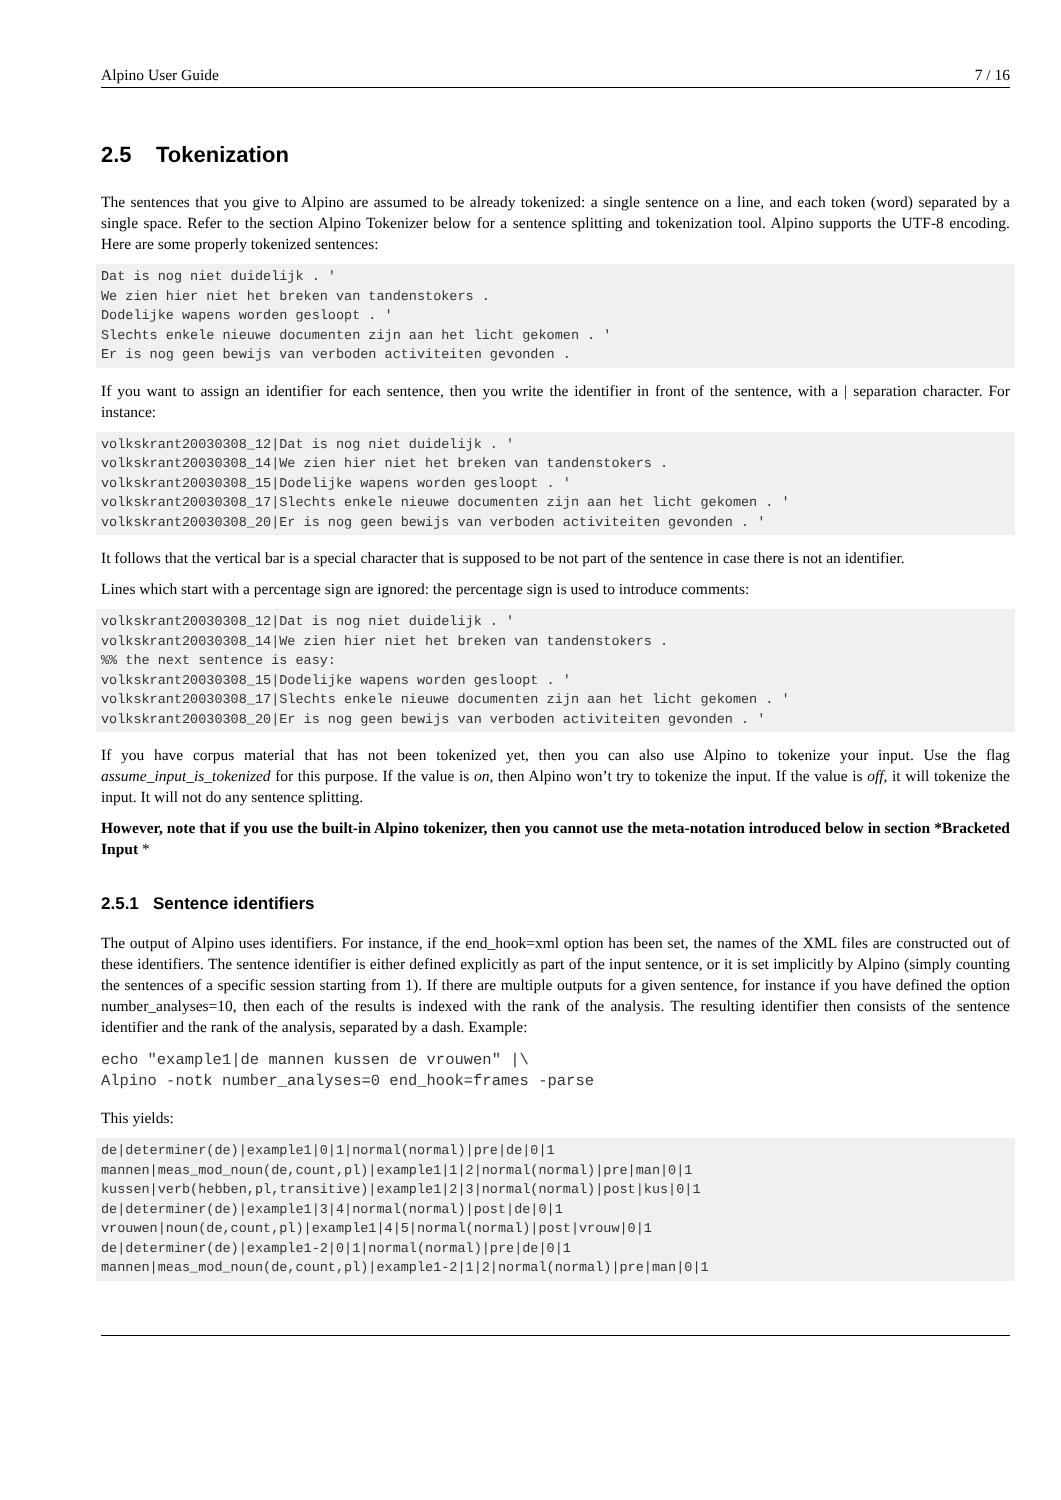Alpino User Guide 7 / 16
2.5 Tokenization
The sentences that you give to Alpino are assumed to be already tokenized: a single sentence on a line, and each token (word) separated by a single space. Refer to the section Alpino Tokenizer below for a sentence splitting and tokenization tool. Alpino supports the UTF-8 encoding. Here are some properly tokenized sentences:
Dat is nog niet duidelijk . '
We zien hier niet het breken van tandenstokers .
Dodelijke wapens worden gesloopt . '
Slechts enkele nieuwe documenten zijn aan het licht gekomen . '
Er is nog geen bewijs van verboden activiteiten gevonden .
If you want to assign an identifier for each sentence, then you write the identifier in front of the sentence, with a | separation character. For instance:
volkskrant20030308_12|Dat is nog niet duidelijk . '
volkskrant20030308_14|We zien hier niet het breken van tandenstokers .
volkskrant20030308_15|Dodelijke wapens worden gesloopt . '
volkskrant20030308_17|Slechts enkele nieuwe documenten zijn aan het licht gekomen . '
volkskrant20030308_20|Er is nog geen bewijs van verboden activiteiten gevonden . '
It follows that the vertical bar is a special character that is supposed to be not part of the sentence in case there is not an identifier.
Lines which start with a percentage sign are ignored: the percentage sign is used to introduce comments:
volkskrant20030308_12|Dat is nog niet duidelijk . '
volkskrant20030308_14|We zien hier niet het breken van tandenstokers .
%% the next sentence is easy:
volkskrant20030308_15|Dodelijke wapens worden gesloopt . '
volkskrant20030308_17|Slechts enkele nieuwe documenten zijn aan het licht gekomen . '
volkskrant20030308_20|Er is nog geen bewijs van verboden activiteiten gevonden . '
If you have corpus material that has not been tokenized yet, then you can also use Alpino to tokenize your input. Use the flag assume_input_is_tokenized for this purpose. If the value is on, then Alpino won’t try to tokenize the input. If the value is off, it will tokenize the input. It will not do any sentence splitting.
However, note that if you use the built-in Alpino tokenizer, then you cannot use the meta-notation introduced below in section *Bracketed Input *
2.5.1 Sentence identifiers
The output of Alpino uses identifiers. For instance, if the end_hook=xml option has been set, the names of the XML files are constructed out of these identifiers. The sentence identifier is either defined explicitly as part of the input sentence, or it is set implicitly by Alpino (simply counting the sentences of a specific session starting from 1). If there are multiple outputs for a given sentence, for instance if you have defined the option number_analyses=10, then each of the results is indexed with the rank of the analysis. The resulting identifier then consists of the sentence identifier and the rank of the analysis, separated by a dash. Example:
echo "example1|de mannen kussen de vrouwen" |\
Alpino -notk number_analyses=0 end_hook=frames -parse
This yields:
de|determiner(de)|example1|0|1|normal(normal)|pre|de|0|1
mannen|meas_mod_noun(de,count,pl)|example1|1|2|normal(normal)|pre|man|0|1
kussen|verb(hebben,pl,transitive)|example1|2|3|normal(normal)|post|kus|0|1
de|determiner(de)|example1|3|4|normal(normal)|post|de|0|1
vrouwen|noun(de,count,pl)|example1|4|5|normal(normal)|post|vrouw|0|1
de|determiner(de)|example1-2|0|1|normal(normal)|pre|de|0|1
mannen|meas_mod_noun(de,count,pl)|example1-2|1|2|normal(normal)|pre|man|0|1